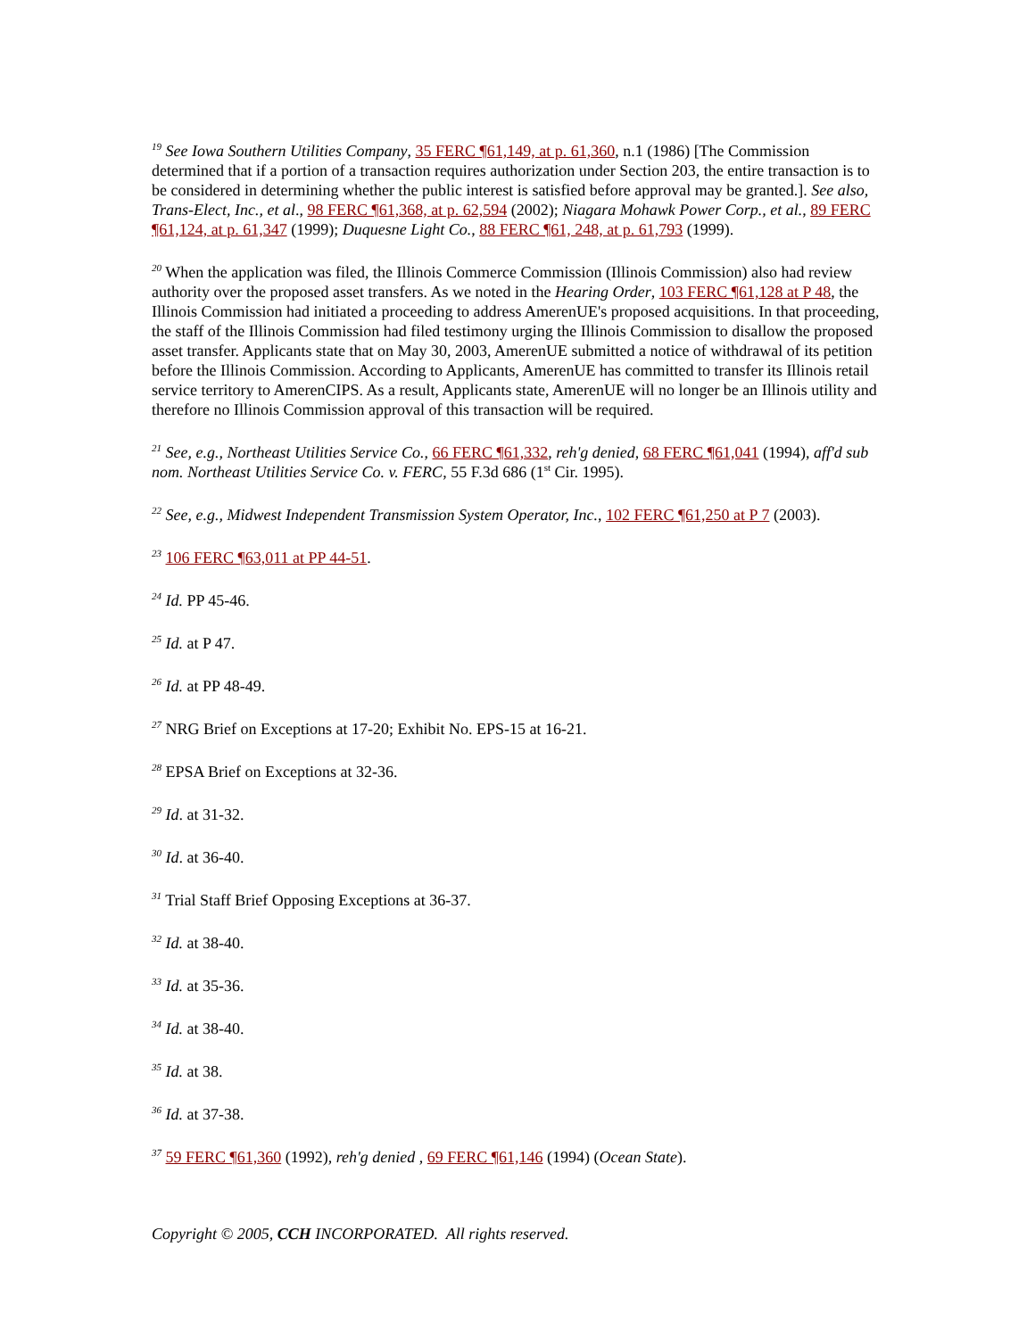<sup>19</sup> See Iowa Southern Utilities Company, 35 FERC ¶61,149, at p. 61,360, n.1 (1986) [The Commission determined that if a portion of a transaction requires authorization under Section 203, the entire transaction is to be considered in determining whether the public interest is satisfied before approval may be granted.]. See also, Trans-Elect, Inc., et al., 98 FERC ¶61,368, at p. 62,594 (2002); Niagara Mohawk Power Corp., et al., 89 FERC ¶61,124, at p. 61,347 (1999); Duquesne Light Co., 88 FERC ¶61, 248, at p. 61,793 (1999).
<sup>20</sup> When the application was filed, the Illinois Commerce Commission (Illinois Commission) also had review authority over the proposed asset transfers. As we noted in the Hearing Order, 103 FERC ¶61,128 at P 48, the Illinois Commission had initiated a proceeding to address AmerenUE's proposed acquisitions. In that proceeding, the staff of the Illinois Commission had filed testimony urging the Illinois Commission to disallow the proposed asset transfer. Applicants state that on May 30, 2003, AmerenUE submitted a notice of withdrawal of its petition before the Illinois Commission. According to Applicants, AmerenUE has committed to transfer its Illinois retail service territory to AmerenCIPS. As a result, Applicants state, AmerenUE will no longer be an Illinois utility and therefore no Illinois Commission approval of this transaction will be required.
<sup>21</sup> See, e.g., Northeast Utilities Service Co., 66 FERC ¶61,332, reh'g denied, 68 FERC ¶61,041 (1994), aff'd sub nom. Northeast Utilities Service Co. v. FERC, 55 F.3d 686 (1<sup>st</sup> Cir. 1995).
<sup>22</sup> See, e.g., Midwest Independent Transmission System Operator, Inc., 102 FERC ¶61,250 at P 7 (2003).
<sup>23</sup> 106 FERC ¶63,011 at PP 44-51.
<sup>24</sup> Id. PP 45-46.
<sup>25</sup> Id. at P 47.
<sup>26</sup> Id. at PP 48-49.
<sup>27</sup> NRG Brief on Exceptions at 17-20; Exhibit No. EPS-15 at 16-21.
<sup>28</sup> EPSA Brief on Exceptions at 32-36.
<sup>29</sup> Id. at 31-32.
<sup>30</sup> Id. at 36-40.
<sup>31</sup> Trial Staff Brief Opposing Exceptions at 36-37.
<sup>32</sup> Id. at 38-40.
<sup>33</sup> Id. at 35-36.
<sup>34</sup> Id. at 38-40.
<sup>35</sup> Id. at 38.
<sup>36</sup> Id. at 37-38.
<sup>37</sup> 59 FERC ¶61,360 (1992), reh'g denied , 69 FERC ¶61,146 (1994) (Ocean State).
Copyright © 2005, CCH INCORPORATED. All rights reserved.